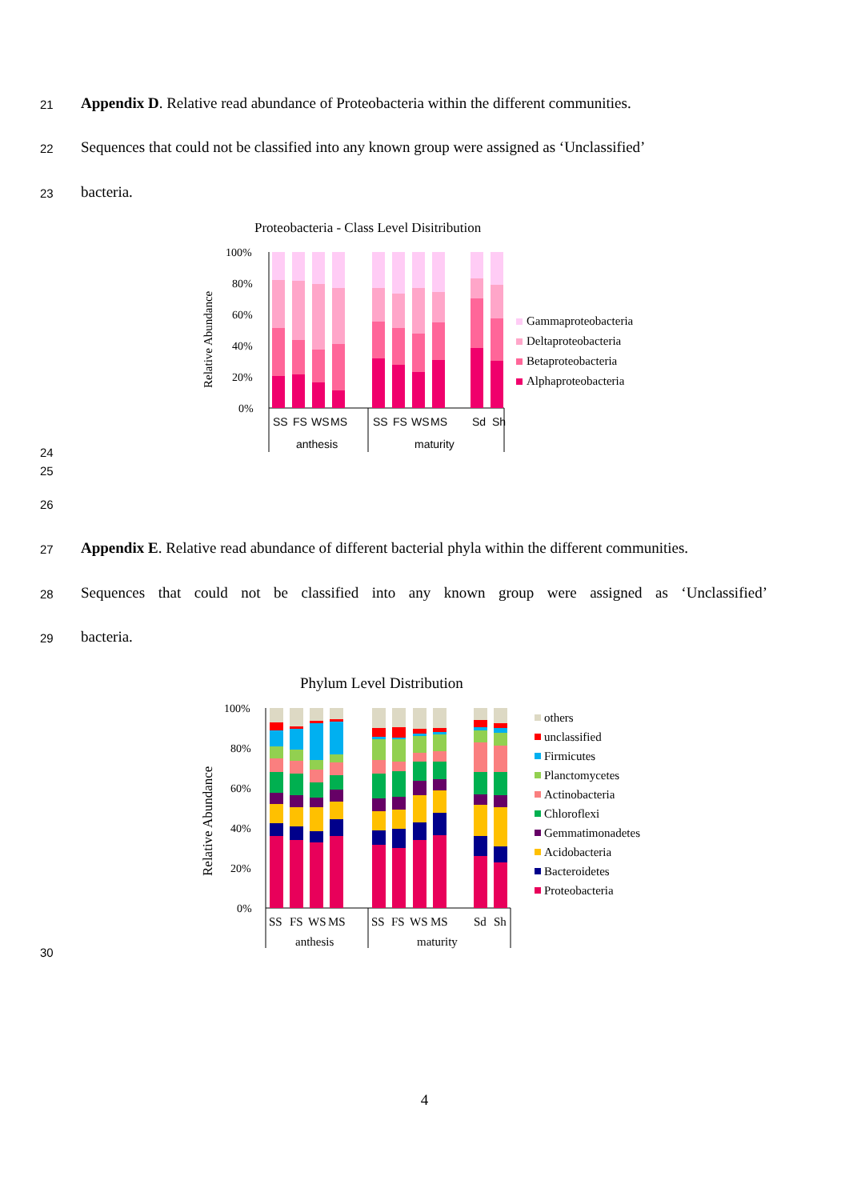21 Appendix D. Relative read abundance of Proteobacteria within the different communities.
22 Sequences that could not be classified into any known group were assigned as ‘Unclassified’
23 bacteria.
Proteobacteria - Class Level Disitribution
Relative Abundance
100%
80%
60%
40%
20%
0%
SS
FS
WS
MS
SS
FS
WS
MS
Sd
Sh
anthesis
maturity
Gammaproteobacteria
Deltaproteobacteria
Betaproteobacteria
Alphaproteobacteria
24
25
26
27 Appendix E. Relative read abundance of different bacterial phyla within the different communities.
28 Sequences that could not be classified into any known group were assigned as ‘Unclassified’
29 bacteria.
Phylum Level Distribution
Relative Abundance
100%
80%
60%
40%
20%
0%
SS
FS
WS
MS
SS
FS
WS
MS
Sd
Sh
anthesis
maturity
others
unclassified
Firmicutes
Planctomycetes
Actinobacteria
Chloroflexi
Gemmatimonadetes
Acidobacteria
Bacteroidetes
Proteobacteria
30
4